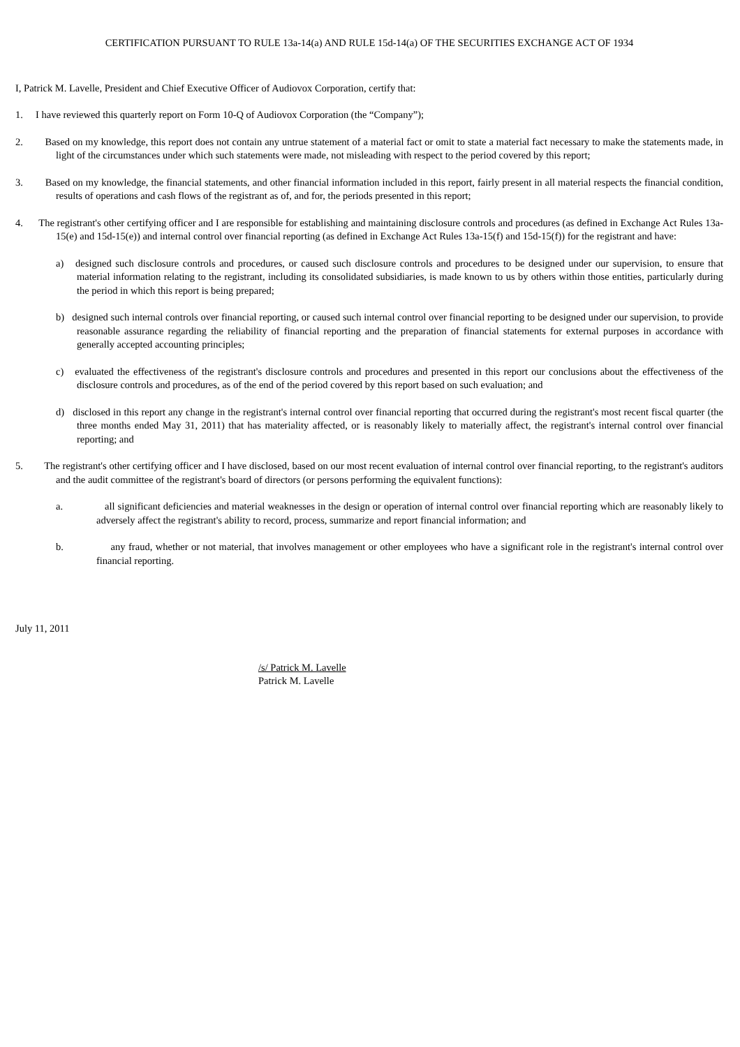CERTIFICATION PURSUANT TO RULE 13a-14(a) AND RULE 15d-14(a) OF THE SECURITIES EXCHANGE ACT OF 1934
I, Patrick M. Lavelle, President and Chief Executive Officer of Audiovox Corporation, certify that:
1. I have reviewed this quarterly report on Form 10-Q of Audiovox Corporation (the “Company”);
2. Based on my knowledge, this report does not contain any untrue statement of a material fact or omit to state a material fact necessary to make the statements made, in light of the circumstances under which such statements were made, not misleading with respect to the period covered by this report;
3. Based on my knowledge, the financial statements, and other financial information included in this report, fairly present in all material respects the financial condition, results of operations and cash flows of the registrant as of, and for, the periods presented in this report;
4. The registrant's other certifying officer and I are responsible for establishing and maintaining disclosure controls and procedures (as defined in Exchange Act Rules 13a-15(e) and 15d-15(e)) and internal control over financial reporting (as defined in Exchange Act Rules 13a-15(f) and 15d-15(f)) for the registrant and have:
a) designed such disclosure controls and procedures, or caused such disclosure controls and procedures to be designed under our supervision, to ensure that material information relating to the registrant, including its consolidated subsidiaries, is made known to us by others within those entities, particularly during the period in which this report is being prepared;
b) designed such internal controls over financial reporting, or caused such internal control over financial reporting to be designed under our supervision, to provide reasonable assurance regarding the reliability of financial reporting and the preparation of financial statements for external purposes in accordance with generally accepted accounting principles;
c) evaluated the effectiveness of the registrant's disclosure controls and procedures and presented in this report our conclusions about the effectiveness of the disclosure controls and procedures, as of the end of the period covered by this report based on such evaluation; and
d) disclosed in this report any change in the registrant's internal control over financial reporting that occurred during the registrant's most recent fiscal quarter (the three months ended May 31, 2011) that has materiality affected, or is reasonably likely to materially affect, the registrant's internal control over financial reporting; and
5. The registrant's other certifying officer and I have disclosed, based on our most recent evaluation of internal control over financial reporting, to the registrant's auditors and the audit committee of the registrant's board of directors (or persons performing the equivalent functions):
a. all significant deficiencies and material weaknesses in the design or operation of internal control over financial reporting which are reasonably likely to adversely affect the registrant's ability to record, process, summarize and report financial information; and
b. any fraud, whether or not material, that involves management or other employees who have a significant role in the registrant's internal control over financial reporting.
July 11, 2011
/s/ Patrick M. Lavelle
Patrick M. Lavelle